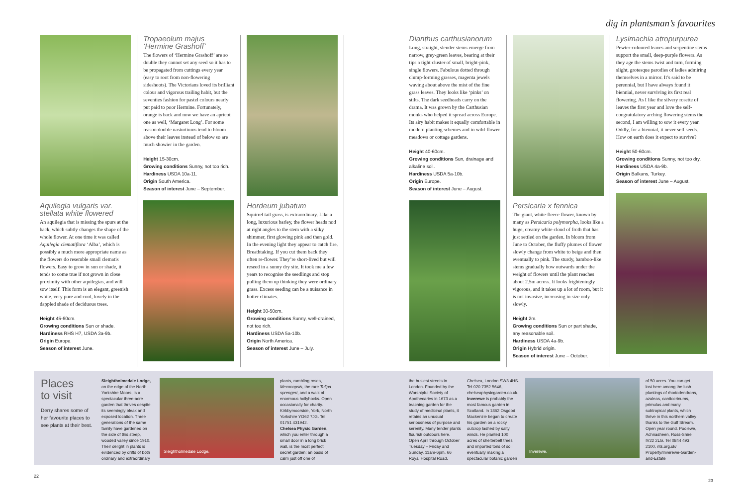dig in plantsman’s favourites
Aquilegia vulgaris var. stellata white flowered
An aquilegia that is missing the spurs at the back, which subtly changes the shape of the whole flower. At one time it was called Aquilegia clematiflora ‘Alba’, which is possibly a much more appropriate name as the flowers do resemble small clematis flowers. Easy to grow in sun or shade, it tends to come true if not grown in close proximity with other aquilegias, and will sow itself. This form is an elegant, greenish white, very pure and cool, lovely in the dappled shade of deciduous trees.
Height 45-60cm.
Growing conditions Sun or shade.
Hardiness RHS H7, USDA 3a-9b.
Origin Europe.
Season of interest June.
Tropaeolum majus ‘Hermine Grashoff’
The flowers of ‘Hermine Grashoff’ are so double they cannot set any seed so it has to be propagated from cuttings every year (easy to root from non-flowering sideshoots). The Victorians loved its brilliant colour and vigorous trailing habit, but the seventies fashion for pastel colours nearly put paid to poor Hermine. Fortunately, orange is back and now we have an apricot one as well, ‘Margaret Long’. For some reason double nasturtiums tend to bloom above their leaves instead of below so are much showier in the garden.
Height 15-30cm.
Growing conditions Sunny, not too rich.
Hardiness USDA 10a-11.
Origin South America.
Season of interest June – September.
Hordeum jubatum
Squirrel tail grass, is extraordinary. Like a long, luxurious barley, the flower heads nod at right angles to the stem with a silky shimmer, first glowing pink and then gold. In the evening light they appear to catch fire. Breathtaking. If you cut them back they often re-flower. They’re short-lived but will reseed in a sunny dry site. It took me a few years to recognise the seedlings and stop pulling them up thinking they were ordinary grass. Excess seeding can be a nuisance in hotter climates.
Height 30-50cm.
Growing conditions Sunny, well-drained, not too rich.
Hardiness USDA 5a-10b.
Origin North America.
Season of interest June – July.
Dianthus carthusianorum
Long, straight, slender stems emerge from narrow, grey-green leaves, bearing at their tips a tight cluster of small, bright-pink, single flowers. Fabulous dotted through clump-forming grasses, magenta jewels waving about above the mist of the fine grass leaves. They looks like ‘pinks’ on stilts. The dark seedheads carry on the drama. It was grown by the Carthusian monks who helped it spread across Europe. Its airy habit makes it equally comfortable in modern planting schemes and in wild-flower meadows or cottage gardens.
Height 40-60cm.
Growing conditions Sun, drainage and alkaline soil.
Hardiness USDA 5a-10b.
Origin Europe.
Season of interest June – August.
Persicaria x fennica
The giant, white-fleece flower, known by many as Persicaria polymorpha, looks like a huge, creamy white cloud of froth that has just settled on the garden. In bloom from June to October, the fluffy plumes of flower slowly change from white to beige and then eventually to pink. The sturdy, bamboo-like stems gradually bow outwards under the weight of flowers until the plant reaches about 2.5m across. It looks frighteningly vigorous, and it takes up a lot of room, but it is not invasive, increasing in size only slowly.
Height 2m.
Growing conditions Sun or part shade, any reasonable soil.
Hardiness USDA 4a-9b.
Origin Hybrid origin.
Season of interest June – October.
Lysimachia atropurpurea
Pewter-coloured leaves and serpentine stems support the small, deep-purple flowers. As they age the stems twist and turn, forming slight, grotesque parodies of ladies admiring themselves in a mirror. It’s said to be perennial, but I have always found it biennial, never surviving its first real flowering. As I like the silvery rosette of leaves the first year and love the self-congratulatory arching flowering stems the second, I am willing to sow it every year. Oddly, for a biennial, it never self seeds. How on earth does it expect to survive?
Height 50-60cm.
Growing conditions Sunny, not too dry.
Hardiness USDA 4a-9b.
Origin Balkans, Turkey.
Season of interest June – August.
Places
to visit
Derry shares some of her favourite places to see plants at their best.
Sleightholmedale Lodge, on the edge of the North Yorkshire Moors, is a spectacular three-acre garden that thrives despite its seemingly bleak and exposed location. Three generations of the same family have gardened on the side of this steep, wooded valley since 1910. Their delight in plants is evidenced by drifts of both ordinary and extraordinary
Sleightholmedale Lodge.
plants, rambling roses, Meconopsis, the rare Tulipa sprengeri, and a walk of enormous hollyhocks. Open occasionally for charity. Kirkbymoorside, York, North Yorkshire YO62 7JG. Tel 01751 431942.
Chelsea Physic Garden, which you enter through a small door in a long brick wall, is the most perfect secret garden; an oasis of calm just off one of
the busiest streets in London. Founded by the Worshipful Society of Apothecaries in 1673 as a teaching garden for the study of medicinal plants, it retains an unusual seriousness of purpose and serenity. Many tender plants flourish outdoors here. Open April through October Tuesday – Friday and Sunday, 11am-6pm. 66 Royal Hospital Road,
Chelsea, London SW3 4HS. Tel 020 7352 5646, chelseaphysicgarden.co.uk.
Inverewe is probably the most famous garden in Scotland. In 1862 Osgood Mackenzie began to create his garden on a rocky outcrop lashed by salty winds. He planted 100 acres of shelterbelt trees and imported tons of soil, eventually making a spectacular botanic garden
Inverewe.
of 50 acres. You can get lost here among the lush plantings of rhododendrons, azaleas, cardiocrinums, primulas and many subtropical plants, which thrive in this northern valley thanks to the Gulf Stream. Open year round. Poolewe, Achnasheen, Ross-Shire IV22 2LG. Tel 0844 493 2100, nts.org.uk/ Property/Inverewe-Garden-and-Estate
22
23